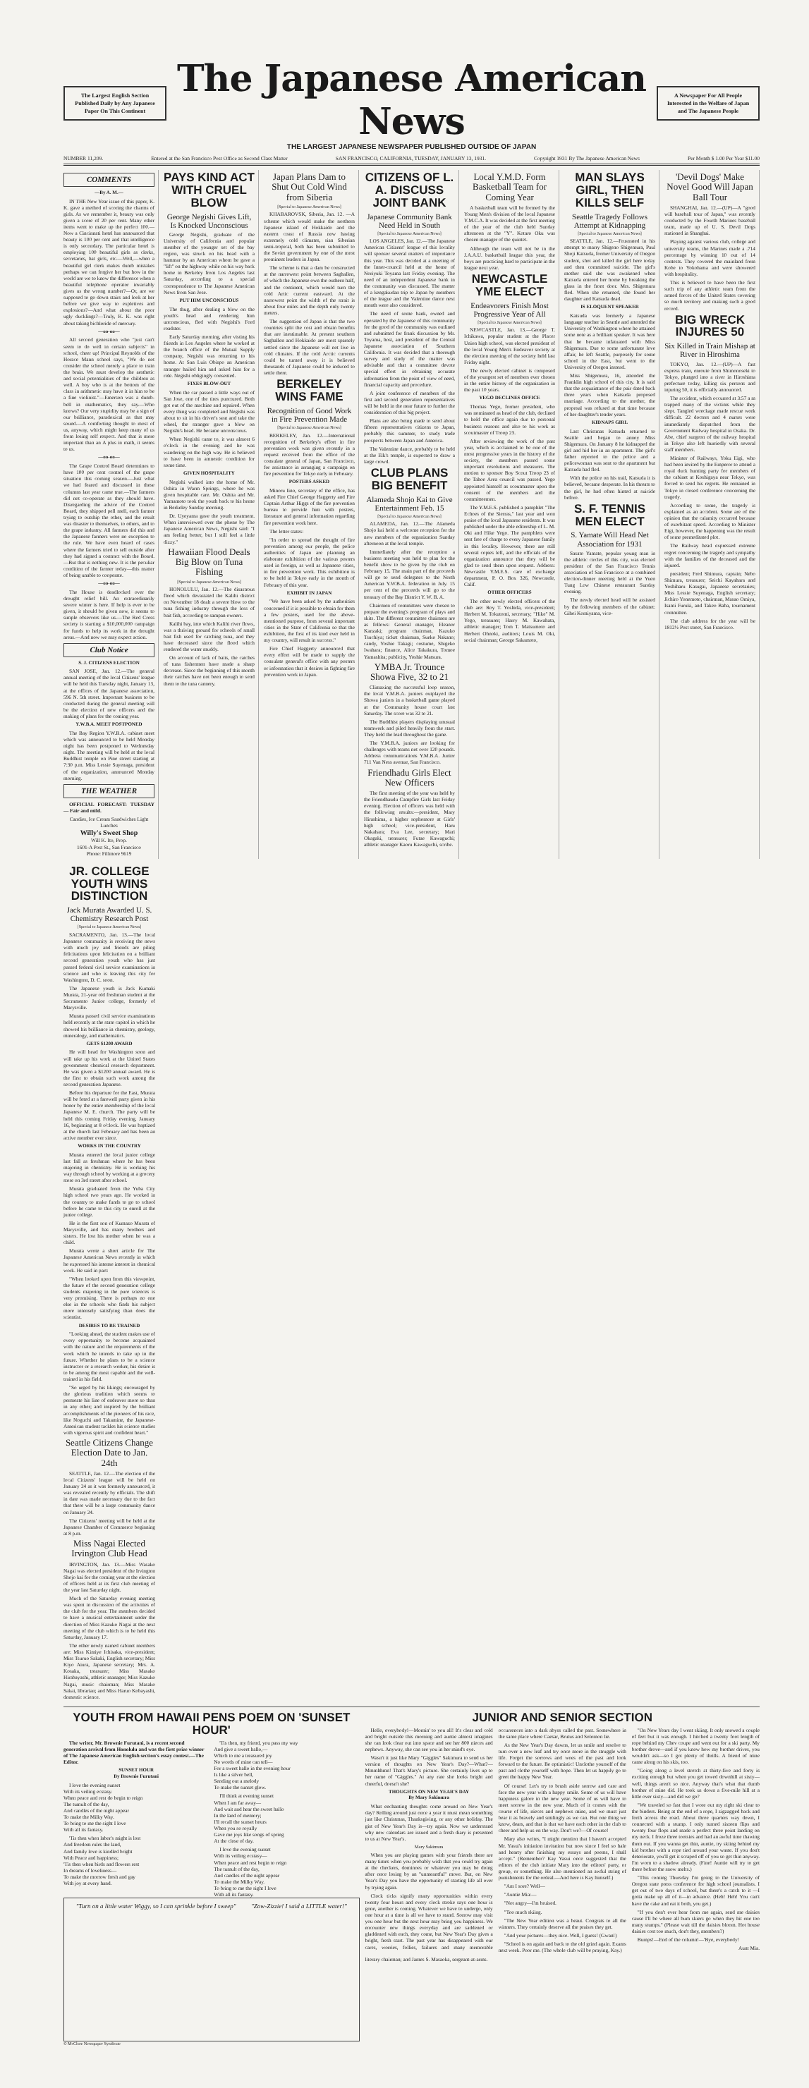The Largest English Section Published Daily by Any Japanese Paper On This Continent
The Japanese American News
THE LARGEST JAPANESE NEWSPAPER PUBLISHED OUTSIDE OF JAPAN
A Newspaper For All People Interested in the Welfare of Japan and The Japanese People
NUMBER 11,209. Entered at the San Francisco Post Office as Second Class Matter SAN FRANCISCO, CALIFORNIA, TUESDAY, JANUARY 13, 1931. Copyright 1931 By The Japanese American News Per Month $ 1.00 Per Year $11.00
COMMENTS
—By A. M.—
IN THE New Year issue of this paper, K. K. gave a method of scoring the charms of girls. As we remember it, beauty was only given a score of 20 per cent. Many other items went to make up the perfect 100.—Now a Cincinnati hotel has announced that beauty is 100 per cent and that intelligence is only secondary. The particular hotel is employing 100 beautiful girls as clerks, secretaries, hat girls, etc.—Well,—when a beautiful girl clerk makes dumb mistakes perhaps we can forgive her but how in the world are we to know the difference when a beautiful telephone operator invariably gives us the wrong number?—Or, are we supposed to go down stairs and look at her before we give way to expletives and explosions?—And what about the poor ugly ducklings?—Truly, K. K. was right about taking bichloride of mercury.
—oo-oo—
All second generation who "just can't seem to do well in certain subjects" in school, cheer up! Principal Reynolds of the Horace Mann school says, "We do not consider the school merely a place to train the brain. We must develop the aesthetic and social potentialities of the children as well. A boy who is at the bottom of the class in arithmetic may have it in him to be a fine violinist."—Emerson was a dumb-bell in mathematics, they say.—Who knows? Our very stupidity may be a sign of our brilliance, paradoxical as that may sound.—A comforting thought to most of us, anyway, which might keep many of us from losing self respect. And that is more important than an A plus in math, it seems to us.
—oo-oo—
The Grape Control Board determines to have 100 per cent control of the grape situation this coming season.—Just what we had feared and discussed in these columns last year came true.—The farmers did not co-operate as they should have. Disregarding the advice of the Control Board, they shipped pell mell, each farmer trying to outship the other, and the result was disaster to themselves, to others, and to the grape industry. All farmers did this and the Japanese farmers were no exception to the rule. We have even heard of cases where the farmers tried to sell outside after they had signed a contract with the Board.—But that is nothing new. It is the peculiar condition of the farmer today—this matter of being unable to cooperate.
—oo-oo—
The House is deadlocked over the drought relief bill. An extraordinarily severe winter is here. If help is ever to be given, it should be given now, it seems to simple observers like us.—The Red Cross society is starting a $10,000,000 campaign for funds to help its work in the drought areas.—And now we may expect action.
Club Notice
S. J. CITIZENS ELECTION
SAN JOSE, Jan. 12.—The general annual meeting of the local Citizens' league will be held this Tuesday night, January 13, at the offices of the Japanese association, 596 N. 5th street. Important business to be conducted during the general meeting will be the election of new officers and the making of plans for the coming year.
Y.W.B.A. MEET POSTPONED
The Bay Region Y.W.B.A. cabinet meet which was announced to be held Monday night has been postponed to Wednesday night. The meeting will be held at the local Buddhist temple on Pine street starting at 7:30 p.m. Miss Lessie Suyenaga, president of the organization, announced Monday morning.
THE WEATHER
OFFICIAL FORECAST: TUESDAY— Fair and mild.
Candies, Ice Cream Sandwiches Light Lunches
Willy's Sweet Shop
Will K. Ito, Prop.
1601-A Post St., San Francisco
Phone: Fillmore 9619
PAYS KIND ACT WITH CRUEL BLOW
George Negishi Gives Lift, Is Knocked Unconscious
George Negishi, graduate of the University of California and popular member of the younger set of the bay region, was struck on his head with a hammar by an American whom he gave a "lift" on the highway while on his way back home in Berkeley from Los Angeles last Saturday, according to a special correspondence to The Japanese American News from San Jose.
PUT HIM UNCONSCIOUS
The thug, after dealing a blow on the youth's head and rendering him unconscious, fled with Negishi's Ford roadster.
Early Saturday morning, after visting his friends in Los Angeles where he worked at the branch office of the Mutual Supply company, Negishi was returning to his home. At San Luis Obispo an American stranger hailed him and asked him for a ride. Negishi obligingly consented.
FIXES BLOW-OUT
When the car passed a little ways out of San Jose, one of the tires punctured. Both got out of the machine and repaired. When every thing was completed and Negishi was about to sit in his driver's seat and take the wheel, the stranger gave a blow on Negishi's head. He became unconscious.
When Negishi came to, it was almost 6 o'clock in the evening and he was wandering on the high way. He is believed to have been in amnestic condition for some time.
GIVEN HOSPITALITY
Negishi walked into the home of Mr. Oshita in Warm Springs, where he was given hospitable care. Mr. Oshita and Mr. Yamamoto took the youth back to his home in Berkeley Sunday morning.
Dr. Uyeyama gave the youth treatment. When interviewed over the phone by The Japanese American News, Negishi said: "I am feeling better, but I still feel a little dizzy."
Hawaiian Flood Deals Big Blow on Tuna Fishing
[Special to Japanese American News]
HONOLULU, Jan. 12.—The disastrous flood which devastated the Kalihi district on November 18 dealt a severe blow to the tuna fishing industry through the loss of bait fish, according to sampan owners.
Kalihi bay, into which Kalihi river flows, was a thriving ground for schools of small bait fish used for catching tuna, and they have decreased since the flood which rendered the water muddy.
On account of lack of baits, the catches of tuna fishermen have made a sharp decrease. Since the beginning of this month their catches have not been enough to send them to the tuna cannery.
Japan Plans Dam to Shut Out Cold Wind from Siberia
[Special to Japanese American News]
KHABAROVSK, Siberia, Jan. 12. —A scheme which would make the northern Japanese island of Hokkaido and the eastern coast of Russia now having extremely cold climates, sian Siberian semi-tropical, both has been submitted to the Soviet government by one of the most prominent leaders in Japan.
The scheme is that a dam be constructed at the narrowest point between Saghallen, of which the Japanese own the outhern half, and the continent, which would turn the cold Artic current eastward. At the narrowest point the width of the strait is about four miles and the depth only twenty meters.
The suggestion of Japan is that the two countries split the cost and obtain benefits that are inestimable. At present southern Saghallen and Hokkaido are most sparsely settled since the Japanese will not live in cold climates. If the cold Arctic currents could be turned away it is believed thousands of Japanese could be induced to settle there.
BERKELEY WINS FAME
Recognition of Good Work in Fire Prevention Made
[Special to Japanese American News]
BERKELEY, Jan. 12.—International recognition of Berkeley's effort in fire prevention work was given recently in a request received from the office of the consulate general of Japan, San Francisco, for assistance in arranging a campaign on fire prevention for Tokyo early in February.
POSTERS ASKED
Minoru Iino, secretary of the office, has asked Fire Chief George Haggerty and Fire Captain Arthur Higgs of the fire prevention bureau to provide him with posters, literature and general information regarding fire prevention work here.
The letter states:
"In order to spread the thought of fire prevention among our people, the police authorities of Japan are planning an elaborate exhibition of the various posters used in foreign, as well as Japanese cities, in fire prevention work. This exhibition is to be held in Tokyo early in the month of February of this year.
EXHIBIT IN JAPAN
"We have been asked by the authorities concerned if it is possible to obtain for them a few posters, used for the above-mentioned purpose, from several important cities in the State of California so that the exhibition, the first of its kind ever held in my country, will result in success."
Fire Chief Haggerty announced that every effort will be made to supply the consulate general's office with any posters or information that it desires in fighting fire prevention work in Japan.
CITIZENS OF L. A. DISCUSS JOINT BANK
Japanese Community Bank Need Held in South
[Special to Japanese American News]
LOS ANGELES, Jan. 12.—The Japanese American Citizens' league of this locality will sponsor several matters of importance this year. This was decided at a meeting of the Inner-council held at the home of Noriyuki Toyama last Friday evening. The need of an independent Japanese bank in the community was discussed. The matter of a kengakudan trip to Japan by members of the league and the Valentine dance next month were also considered.
The need of some bank, owned and operated by the Japanese of this community for the good of the community was outlined and submitted for frank discussion by Mr. Toyama, host, and president of the Central Japanese association of Southern California. It was decided that a thorough survey and study of the matter was advisable and that a committee devote special effort in obtaining accurate information from the point of view of need, financial capacity and procedure.
A joint conference of members of the first and second generation representatives will be held in the near future to further the consideration of this big project.
Plans are also being made to send about fifteen representatives citizens to Japan, probably this summer, to study trade prospects between Japan and America.
The Valentine dance, probably to be held at the Elk's temple, is expected to draw a large crowd.
CLUB PLANS BIG BENEFIT
Alameda Shojo Kai to Give Entertainment Feb. 15
[Special to Japanese American News]
ALAMEDA, Jan. 12.—The Alameda Shojo kai held a welcome reception for the new members of the organization Sunday afternoon at the local temple.
Immediately after the reception a business meeting was held to plan for the benefit show to be given by the club on February 15. The main part of the proceeds will go to send delegates to the North American Y.W.B.A. federation in July. 15 per cent of the proceeds will go to the treasury of the Bay District Y. W. B. A.
Chairmen of committees were chosen to prepare the evening's program of plays and skits. The different committee chairmen are as follows: General manager, Eleanor Kanzaki; program chairman, Kazuko Tsuchiya; ticket chairman, Sueko Nakano; candy, Yoshie Takagi; costume, Shigeko Iwahara; finance, Alice Takakura, Tomoe Yamashita; publicity, Yoshie Matsura.
YMBA Jr. Trounce Showa Five, 32 to 21
Climaxing the successful loop season, the local Y.M.B.A. juniors outplayed the Showa juniors in a basketball game played at the Community house court last Saturday. The score was 32 to 21.
The Buddhist players displaying unusual teamwork and piled heavily from the start. They held the lead throughout the game.
The Y.M.B.A. juniors are looking for challenges with teams not over 120 pounds. Address communications Y.M.B.A. Junior 711 Van Ness avenue, San Francisco.
Friendhadu Girls Elect New Officers
The first meeting of the year was held by the Friendhaudu Campfire Girls last Friday evening. Election of officers was held with the following results:—president, Mary Hirashima, a higher sophomore at Girls' high school; vice-president, Haru Nakahara; Eva Lee, secretary; Mari Okagaki, treasurer; Futae Kawaguchi; athletic manager Kaoru Kawaguchi, scribe.
Local Y.M.D. Form Basketball Team for Coming Year
A basketball team will be formed by the Young Men's division of the local Japanese Y.M.C.A. It was decided at the first meeting of the year of the club held Sunday afternoon at the "Y". Kotaro Oku was chosen manager of the quintet.
Although the team will not be in the J.A.A.U. basketball league this year, the boys are practicing hard to participate in the league next year.
NEWCASTLE YME ELECT
Endeavorers Finish Most Progressive Year of All
[Special to Japanese American News]
NEWCASTLE, Jan. 13.—George T. Ichikawa, popular student at the Placer Union high school, was elected president of the local Young Men's Endeavor society at the election meeting of the society held last Friday night.
The newly elected cabinet is composed of the youngest set of members ever chosen in the entire history of the organization in the past 10 years.
YEGO DECLINES OFFICE
Thomas Yego, former president, who was nominated as head of the club, declined to hold the office again due to personal business reasons and also to his work as scoutmaster of Troop 23.
After reviewing the work of the past year, which is acclaimed to be one of the most progressive years in the history of the society, the members passed some important resolutions and measures. The motion to sponsor Boy Scout Troop 23 of the Tahoe Area council was passed. Yego appointed himself as scoutmaster upon the consent of the members and the committeemen.
The Y.M.E.S. published a pamphlet "The Echoes of the Sierras," last year and won praise of the local Japanese residents. It was published under the able editorship of L. M. Oki and Hike Yego. The pamphlets were sent free of charge to every Japanese family in this locality. However, there are still several copies left, and the officials of the organization announce that they will be glad to send them upon request. Address: Newcastle Y.M.E.S. care of exchange department, P. O. Box 326, Newcastle, Calif.
OTHER OFFICERS
The other newly elected officers of the club are: Roy T. Yoshida, vice-president; Herbert M. Tokutomi, secretary; "Hike" M. Yego, treasurer; Harry M. Kawahata, athletic manager; Tom T. Matsumoto and Herbert Ohnoki, auditors; Louis M. Oki, social chairman; George Sakamoto,
MAN SLAYS GIRL, THEN KILLS SELF
Seattle Tragedy Follows Attempt at Kidnapping
[Special to Japanese American News]
SEATTLE, Jan. 12.—Frustrated in his attempt to marry Shigeno Shigemura, Paul Shoji Katsuda, former University of Oregon student, shot and killed the girl here today and then committed suicide. The girl's mother said she was awakened when Katsuda entered her home by breaking the glass in the front door. Mrs. Shigemura fled. When she returned, she found her daughter and Katsuda dead.
IS ELOQUENT SPEAKER
Katsuda was formerly a Japanese language teacher in Seattle and attended the University of Washington where he attained some note as a brilliant speaker. It was here that he became infatuated with Miss Shigemura. Due to some unfortunate love affair, he left Seattle, purposely for some school in the East, but went to the University of Oregon instead.
Miss Shigemura, 16, attended the Franklin high school of this city. It is said that the acquaintance of the pair dated back three years when Katsuda proposed marriage. According to the mother, the proposal was refused at that time because of her daughter's tender years.
KIDNAPS GIRL
Last Christmas Katsuda returned to Seattle and began to annoy Miss Shigemura. On January 8 he kidnapped the girl and hid her in an apartment. The girl's father reported to the police and a policewoman was sent to the apartment but Katsuda had fled.
With the police on his trail, Katsuda it is believed, became desperate. In his threats to the girl, he had often hinted at suicide before.
S. F. TENNIS MEN ELECT
S. Yamate Will Head Net Association for 1931
Sasato Yamate, popular young man in the athletic circles of this city, was elected president of the San Francisco Tennis association of San Francisco at a combined election-dinner meeting held at the Yuen Tung Low Chinese restaurant Sunday evening.
The newly elected head will be assisted by the following members of the cabinet: Gihei Komiyama, vice-
'Devil Dogs' Make Novel Good Will Japan Ball Tour
SHANGHAI, Jan. 12.—(UP)—A "good will baseball tour of Japan," was recently conducted by the Fourth Marines baseball team, made up of U. S. Devil Dogs stationed in Shanghai.
Playing against various club, college and university teams, the Marines made a .714 percentage by winning 10 out of 14 contests. They covered the mainland from Kobe to Yokohama and were showered with hospitality.
This is believed to have been the first such trip of any athletic team from the armed forces of the United States covering so much territory and making such a good record.
BIG WRECK INJURES 50
Six Killed in Train Mishap at River in Hiroshima
TOKYO, Jan. 12.—(UP)—A fast express train, enroute from Shimonoseki to Tokyo, plunged into a river in Hiroshima prefecture today, killing six persons and injuring 50, it is officially announced.
The accident, which occurred at 3:57 a m trapped many of the victims while they slept. Tangled wreckage made rescue work difficult. 22 doctors and 4 nurses were immediately dispatched from the Government Railway hospital in Osaka. Dr. Abe, chief surgeon of the railway hospital in Tokyo also left hurriedly with several staff members.
Minister of Railways, Yoku Eigi, who had been invited by the Emperor to attend a royal duck hunting party for members of the cabinet at Koshigaya near Tokyo, was forced to send his regrets. He remained in Tokyo in closed conference concerning the tragedy.
According to some, the tragedy is explained as an accident. Some are of the opinion that the calamity occurred because of exorbitant speed. According to Minister Eigi, however, the happening was the result of some premeditated plot.
The Railway head expressed extreme regret concerning the tragedy and sympathy with the families of the deceased and the injured.
president; Fred Shimura, captain; Nebo Shimura, treasurer; Seichi Kayahara and Yoshiharu Kasugai, Japanese secretaries; Miss Lessie Suyenaga, English secretary; Jichiro Yonemoto, chairman, Masao Omiya, Isami Furuki, and Takeo Baba, tournament committee.
The club address for the year will be 1812½ Post street, San Francisco.
JR. COLLEGE YOUTH WINS DISTINCTION
Jack Murata Awarded U. S. Chemistry Research Post
[Special to Japanese American News]
SACRAMENTO, Jan. 13.—The local Japanese community is receiving the news with much joy and friends are piling felicitations upon felicitation on a brilliant second generation youth who has just passed federal civil service examinations in science and who is leaving this city for Washington, D. C. soon.
The Japanese youth is Jack Kumaki Murata, 21-year old freshman student at the Sacramento Junior college, formerly of Marysville.
Murata passed civil service examinations held recently at the state capitol in which he showed his brilliance in chemistry, geology, mineralogy, and mathematics.
GETS $1200 AWARD
He will head for Washington soon and will take up his work at the United States government chemical research department. He was given a $1200 annual award. He is the first to obtain such work among the second generation Japanese.
Before his departure for the East, Murata will be feted at a farewell party given in his honor by the entire membership of the local Japanese M. E. church. The party will be held this coming Friday evening, January 16, beginning at 8 o'clock. He was baptized at the church last February and has been an active member ever since.
WORKS IN THE COUNTRY
Murata entered the local junior college last fall as freshman where he has been majoring in chemistry. He is working his way through school by working at a grocery store on 3rd street after school.
Murata graduated from the Yuba City high school two years ago. He worked in the country to make funds to go to school before he came to this city to enroll at the junior college.
He is the first son of Kumazo Murata of Marysville, and has many brothers and sisters. He lost his mother when he was a child.
Murata wrote a short article for The Japanese American News recently in which he expressed his intense interest in chemical work. He said in part:
"When looked upon from this viewpoint, the future of the second generation college students majoring in the pure sciences is very promising. There is perhaps no one else in the schools who finds his subject more intensely satisfying than does the scientist.
DESIRES TO BE TRAINED
"Looking ahead, the student makes use of every opportunity to become acquainted with the nature and the requirements of the work which he intends to take up in the future. Whether he plans to be a science instructor or a research worker, his desire is to be among the most capable and the well-trained in his field.
"So urged by his likings; encouraged by the glorious tradition which seems to permeate his line of endeavor more so than in any other; and inspired by the brilliant accomplishments of the pioneers of his race, like Noguchi and Takamine, the Japanese-American student tackles his science studies with vigorous spirit and confident heart."
Seattle Citizens Change Election Date to Jan. 24th
SEATTLE, Jan. 12.—The election of the local Citizens' league will be held on January 24 as it was formerly announced, it was revealed recently by officials. The shift in date was made necessary due to the fact that there will be a large community dance on January 24.
The Citizens' meeting will be held at the Japanese Chamber of Commerce beginning at 8 p.m.
Miss Nagai Elected Irvington Club Head
IRVINGTON, Jan. 13.—Miss Wasako Nagai was elected president of the Irvington Shojo kai for the coming year at the election of officers held at its first club meeting of the year last Saturday night.
Much of the Saturday evening meeting was spent in discussion of the activities of the club for the year. The members decided to have a musical entertainment under the direction of Miss Kazuko Nagai at the next meeting of the club which is to be held this Saturday, January 17.
The other newly named cabinet members are: Miss Kimiye Ichisaka, vice-president; Miss Tsuruo Sakaki, English secretary; Miss Kiyo Aiura, Japanese secretary; Mrs. A. Kosaka, treasurer; Miss Masako Hirabayashi, athletic manager; Miss Kazuko Nagai, music chairman; Miss Masako Sakai, librarian; and Miss Haruo Kobayashi, domestic science.
YOUTH FROM HAWAII PENS POEM ON 'SUNSET HOUR'
The writer, Mr. Brownie Furutani, is a recent second generation arrival from Honolulu and was the first prize winner of The Japanese American English section's essay contest.—The Editor.
SUNSET HOUR
By Brownie Furutani
I love the evening sunset
With its veiling ecstasy.
When peace and rest do begin to reign
The tumult of the day,
And candles of the night appear
To make the Milky Way.
To bring to me the sight I love
With all its fantasy.
'Tis then when labor's might is lost
And freedom rules the land,
And family love is kindled bright
With Peace and happiness;
'Tis then when birds and flowers rest
In dreams of loveliness—
To make the morrow fresh and gay
With joy at every hand.
'Tis then, my friend, you pass my way
And give a sweet hallo,—
Which to me a treasured joy
No words of mine can tell—
For a sweet hallo in the evening hour
Is like a silver bell,
Sending out a melody
To make the sunset glow.
I'll think at evening sunset
When I am far away—
And wait and hear the sweet hallo
In the land of memory;
I'll recall the sunset hours
When you so royally
Gave me joys like songs of spring
At the close of day.
I love the evening sunset
With its veiling ecstasy—
When peace and rest begin to reign
The tumult of the day,
And candles of the night appear
To make the Milky Way.
To bring to me the sight I love
With all its fantasy.
"Turn on a little water Wiggy, so I can sprinkle before I sweep" "Zow-Zizzie! I said a LITTLE water!"
© McClure Newspaper Syndicate
JUNIOR AND SENIOR SECTION
Hello, everybody!—Mornin' to you all! It's clear and cold and bright outside this morning and auntie almost imagines she can look clear out into space and see her 800 nieces and nephews. Anyway, she can see you in her mind's eye.
Wasn't it just like Mary "Giggles" Sakimura to send us her version of thoughts on New Year's Day?—What?—Mmmhhmn! That's Mary's picture. She certainly lives up to her name of "Giggles." At any rate she looks bright and cheerful, doesn't she?
THOUGHTS ON NEW YEAR'S DAY
By Mary Sakimura
What enchanting thoughts come around on New Year's day? Rolling around just once a year it must mean something just like Christmas, Thanksgiving, or any other holiday. The gist of New Year's Day is—try again. Now we understand why new calendars are issued and a fresh diary is presented to us at New Year's.
Mary Sakimura
When you are playing games with your friends there are many times when you probably wish that you could try again at the checkers, dominoes or whatever you may be doing after once losing by an "unmeantful" move. But, on New Year's Day you have the opportunity of starting life all over by trying again.
Clock ticks signify many opportunities within every twenty four hours and every clock stroke says one hour is gone, another is coming. Whatever we have to undergo, only one hour at a time is all we have to stand. Sorrow may visit you one hour but the next hour may bring you happiness. We encounter new things everyday and are saddened or gladdened with each, they come, but New Year's Day gives a bright, fresh start. The past year has disappeared with our cares, worries, follies, failures and many memorable occurrences into a dark abyss called the past. Somewhere in the same place where Caesar, Brutus and Solomon lie.
As the New Year's Day dawns, let us smile and resolve to turn over a new leaf and try once more in the struggle with life. Forget the sorrows and woes of the past and look forward to the future. Be optimistic! Unclothe yourself of the past and clothe yourself with hope. Then let us happily go to greet the happy New Year.
Of course! Let's try to brush aside sorrow and care and face the new year with a happy smile. Some of us will have happiness galore in the new year. Some of us will have to meet sorrow in the new year. Much of it comes with the course of life, nieces and nephews mine, and we must just bear it as bravely and smilingly as we can. But one thing we know, dears, and that is that we have each other in the club to cheer and help us on the way. Don't we?—Of course!
Mary also writes, "I might mention that I haven't accepted Mr. Yasui's initiation invitation but now since I feel so hale and hearty after finishing my essays and poems, I shall accept." (Remember? Kay Yasui once suggested that the editors of the club initiate Mary into the editors' party, or group, or something. He also mentioned an awful string of punishments for the ordeal.—And here is Kay himself.)
"Am I sore? Well—
"Auntie Mia:—
"Not angry—I'm bruised.
"Too much skiing.
"The New Year edition was a beaut. Congrats to all the winners. They certainly deserve all the praises they get.
"And your pictures—they nice. Well, I guess! (Gwan!)
"School is on again and back to the old grind again. Exams next week. Poor me. (The whole club will be praying, Kay.)
"On New Years day I went skiing. It only snowed a couple of feet but it was enough. I hitched a twenty foot length of rope behind my Chev coupe and went out for a ski party. My brother drove—and if you know how my brother drives, you wouldn't ask—so I got plenty of thrills. A friend of mine came along on his skis, too.
"Going along a level stretch at thirty-five and forty is exciting enough but when you get towed downhill at sixty—well, things aren't so nice. Anyway that's what that dumb brother of mine did. He took us down a five-mile hill at a little over sixty—and did we go?
"We traveled so fast that I wore out my right ski clear to the binders. Being at the end of a rope, I zigzagged back and forth across the road. About three quarters way down, I connected with a stump. I only turned sixteen flips and twenty four flops and made a perfect three point landing on my neck. I froze three tootsies and had an awful time thawing them out. If you wanna get thin, auntie, try skiing behind my kid brother with a rope tied around your waste. If you don't deteriorate, you'll get it scraped off of you so get thin anyway. I'm worn to a shadow already. (Fine! Auntie will try to get there before the snow melts.)
"This coming Thursday I'm going to the University of Oregon state press conference for high school journalists. I get out of two days of school, but there's a catch to it —I gotta make up all of it—in advance. (Heh! Heh! You can't have the cake and eat it both, you get.)
"If you don't ever hear from me again, send me daisies cause I'll be where all bum skiers go when they hit one too many stumps." (Please wait till the daisies bloom. Hot house daisies cost too much, don't they, members?)
Bumps!—End of the column!—'Bye, everybody!
Aunt Mia.
literary chairman; and James S. Masaoka, sergeant-at-arms.